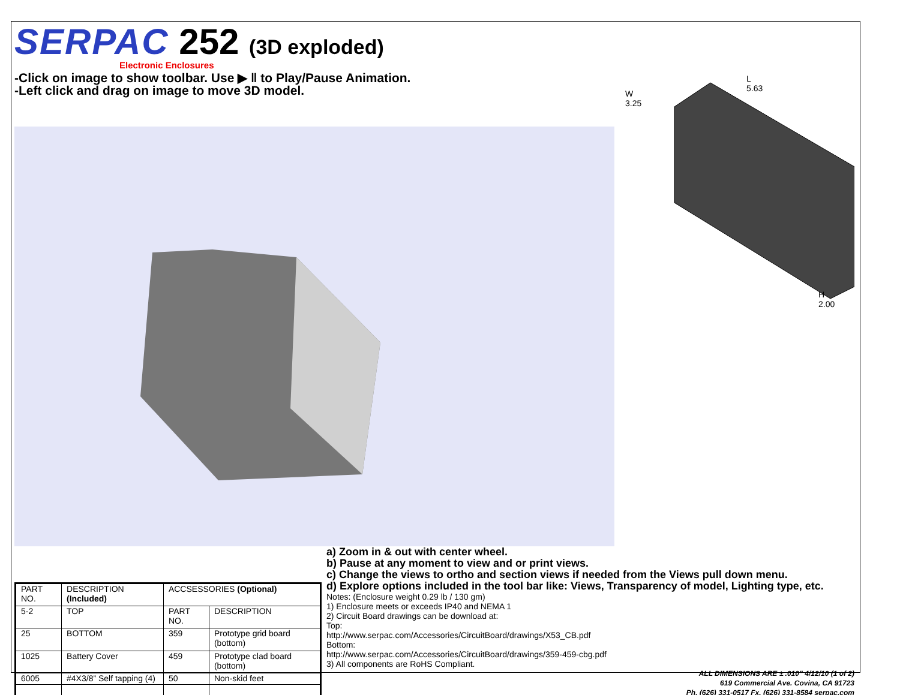SERPAC 252 (3D exploded)
Electronic Enclosures
-Click on image to show toolbar. Use ▶ ‖ to Play/Pause Animation.
-Left click and drag on image to move 3D model.
W
3.25
L
5.63
H
2.00
| PART NO. | DESCRIPTION (Included) | ACCSESSORIES (Optional) | |
| 5-2 | TOP | PART NO. | DESCRIPTION |
| 25 | BOTTOM | 359 | Prototype grid board (bottom) |
| 1025 | Battery Cover | 459 | Prototype clad board (bottom) |
| 6005 | #4X3/8” Self tapping (4) | 50 | Non-skid feet |
a) Zoom in & out with center wheel.
b) Pause at any moment to view and or print views.
c) Change the views to ortho and section views if needed from the Views pull down menu.
d) Explore options included in the tool bar like: Views, Transparency of model, Lighting type, etc.
Notes: (Enclosure weight 0.29 lb / 130 gm)
1) Enclosure meets or exceeds IP40 and NEMA 1
2) Circuit Board drawings can be download at:
Top:
http://www.serpac.com/Accessories/CircuitBoard/drawings/X53_CB.pdf
Bottom:
http://www.serpac.com/Accessories/CircuitBoard/drawings/359-459-cbg.pdf
3) All components are RoHS Compliant.
ALL DIMENSIONS ARE ± .010” 4/12/10 (1 of 2)
619 Commercial Ave. Covina, CA 91723
Ph. (626) 331-0517 Fx. (626) 331-8584 serpac.com